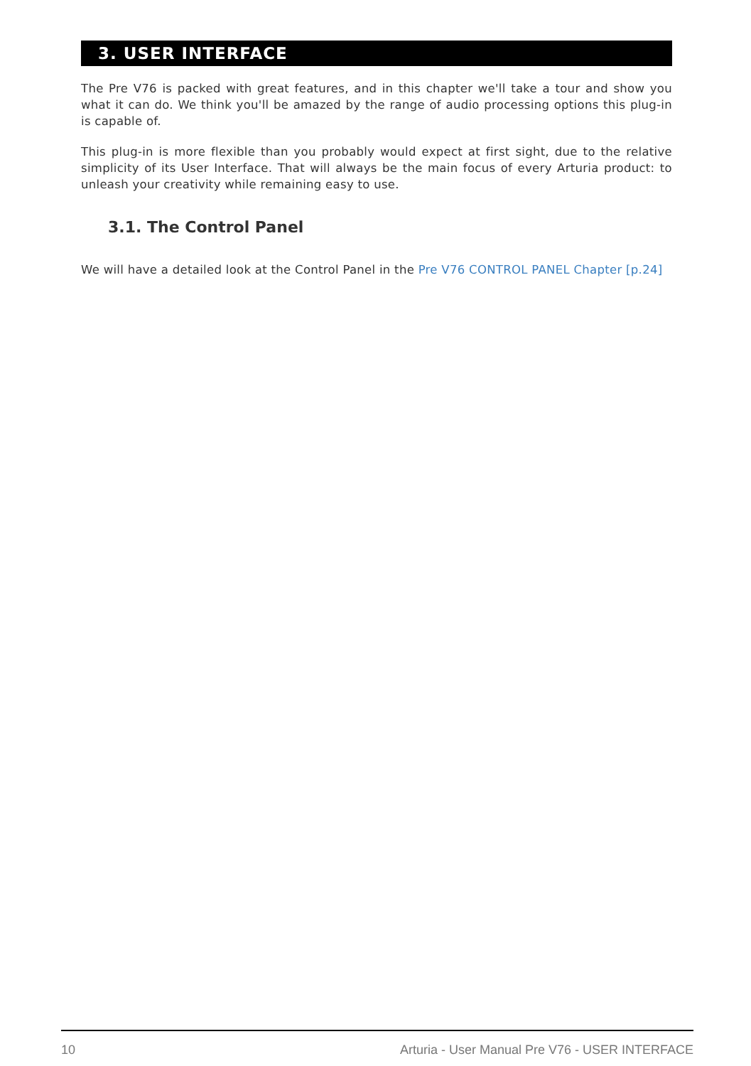3. USER INTERFACE
The Pre V76 is packed with great features, and in this chapter we'll take a tour and show you what it can do. We think you'll be amazed by the range of audio processing options this plug-in is capable of.
This plug-in is more flexible than you probably would expect at first sight, due to the relative simplicity of its User Interface. That will always be the main focus of every Arturia product: to unleash your creativity while remaining easy to use.
3.1. The Control Panel
We will have a detailed look at the Control Panel in the Pre V76 CONTROL PANEL Chapter [p.24]
10 Arturia - User Manual Pre V76 - USER INTERFACE